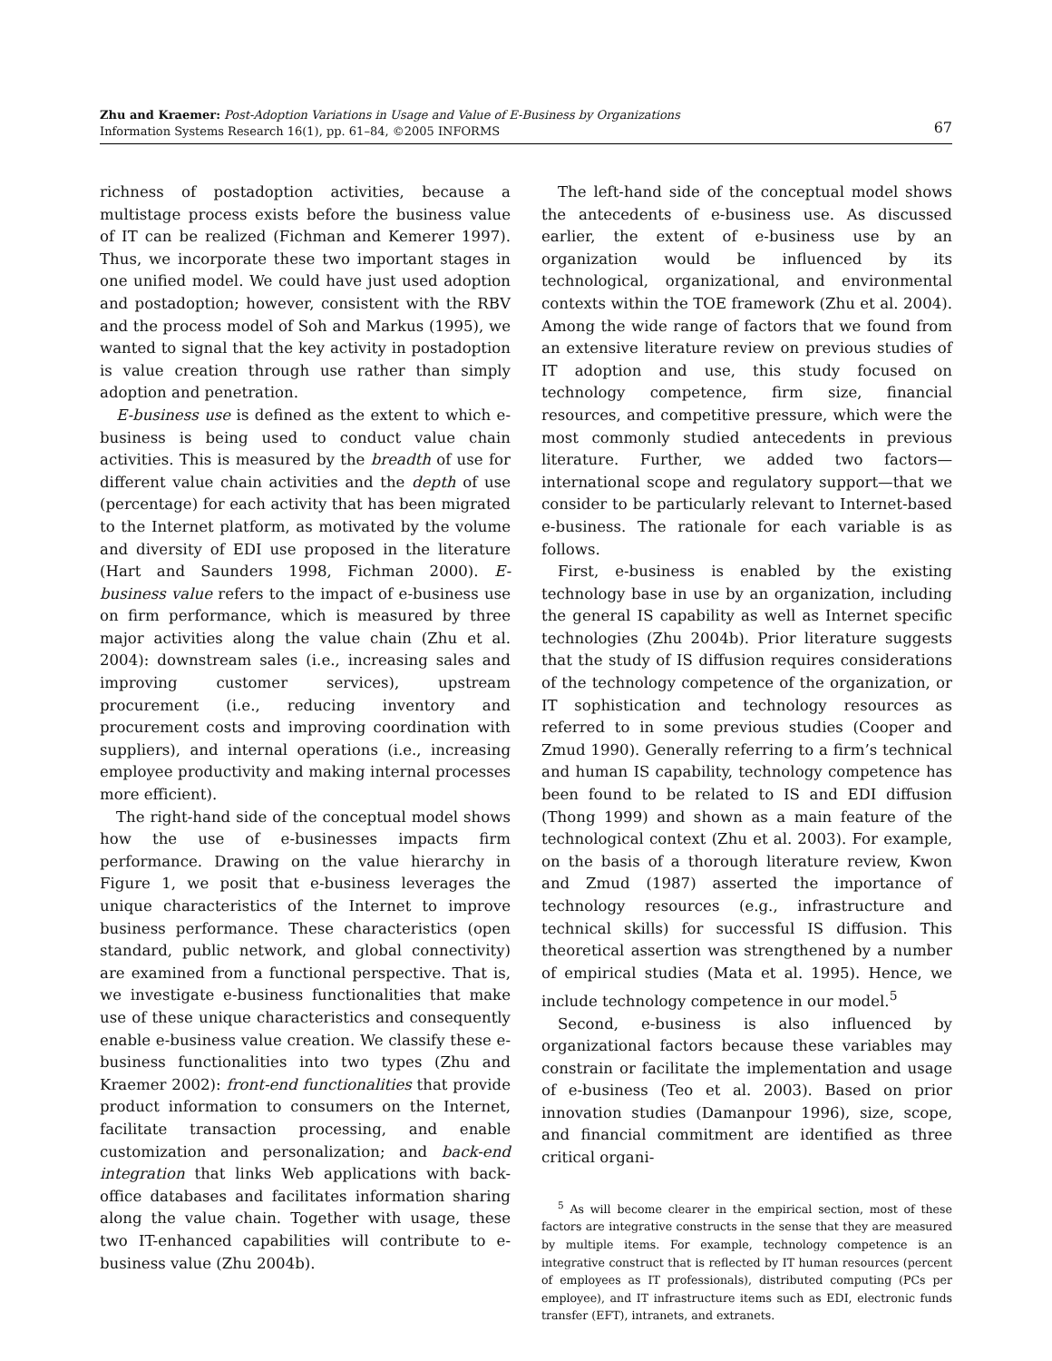Zhu and Kraemer: Post-Adoption Variations in Usage and Value of E-Business by Organizations
Information Systems Research 16(1), pp. 61–84, ©2005 INFORMS
67
richness of postadoption activities, because a multistage process exists before the business value of IT can be realized (Fichman and Kemerer 1997). Thus, we incorporate these two important stages in one unified model. We could have just used adoption and postadoption; however, consistent with the RBV and the process model of Soh and Markus (1995), we wanted to signal that the key activity in postadoption is value creation through use rather than simply adoption and penetration.
E-business use is defined as the extent to which e-business is being used to conduct value chain activities. This is measured by the breadth of use for different value chain activities and the depth of use (percentage) for each activity that has been migrated to the Internet platform, as motivated by the volume and diversity of EDI use proposed in the literature (Hart and Saunders 1998, Fichman 2000). E-business value refers to the impact of e-business use on firm performance, which is measured by three major activities along the value chain (Zhu et al. 2004): downstream sales (i.e., increasing sales and improving customer services), upstream procurement (i.e., reducing inventory and procurement costs and improving coordination with suppliers), and internal operations (i.e., increasing employee productivity and making internal processes more efficient).
The right-hand side of the conceptual model shows how the use of e-businesses impacts firm performance. Drawing on the value hierarchy in Figure 1, we posit that e-business leverages the unique characteristics of the Internet to improve business performance. These characteristics (open standard, public network, and global connectivity) are examined from a functional perspective. That is, we investigate e-business functionalities that make use of these unique characteristics and consequently enable e-business value creation. We classify these e-business functionalities into two types (Zhu and Kraemer 2002): front-end functionalities that provide product information to consumers on the Internet, facilitate transaction processing, and enable customization and personalization; and back-end integration that links Web applications with back-office databases and facilitates information sharing along the value chain. Together with usage, these two IT-enhanced capabilities will contribute to e-business value (Zhu 2004b).
The left-hand side of the conceptual model shows the antecedents of e-business use. As discussed earlier, the extent of e-business use by an organization would be influenced by its technological, organizational, and environmental contexts within the TOE framework (Zhu et al. 2004). Among the wide range of factors that we found from an extensive literature review on previous studies of IT adoption and use, this study focused on technology competence, firm size, financial resources, and competitive pressure, which were the most commonly studied antecedents in previous literature. Further, we added two factors—international scope and regulatory support—that we consider to be particularly relevant to Internet-based e-business. The rationale for each variable is as follows.
First, e-business is enabled by the existing technology base in use by an organization, including the general IS capability as well as Internet specific technologies (Zhu 2004b). Prior literature suggests that the study of IS diffusion requires considerations of the technology competence of the organization, or IT sophistication and technology resources as referred to in some previous studies (Cooper and Zmud 1990). Generally referring to a firm’s technical and human IS capability, technology competence has been found to be related to IS and EDI diffusion (Thong 1999) and shown as a main feature of the technological context (Zhu et al. 2003). For example, on the basis of a thorough literature review, Kwon and Zmud (1987) asserted the importance of technology resources (e.g., infrastructure and technical skills) for successful IS diffusion. This theoretical assertion was strengthened by a number of empirical studies (Mata et al. 1995). Hence, we include technology competence in our model.<sup>5</sup>
Second, e-business is also influenced by organizational factors because these variables may constrain or facilitate the implementation and usage of e-business (Teo et al. 2003). Based on prior innovation studies (Damanpour 1996), size, scope, and financial commitment are identified as three critical organi-
<sup>5</sup> As will become clearer in the empirical section, most of these factors are integrative constructs in the sense that they are measured by multiple items. For example, technology competence is an integrative construct that is reflected by IT human resources (percent of employees as IT professionals), distributed computing (PCs per employee), and IT infrastructure items such as EDI, electronic funds transfer (EFT), intranets, and extranets.